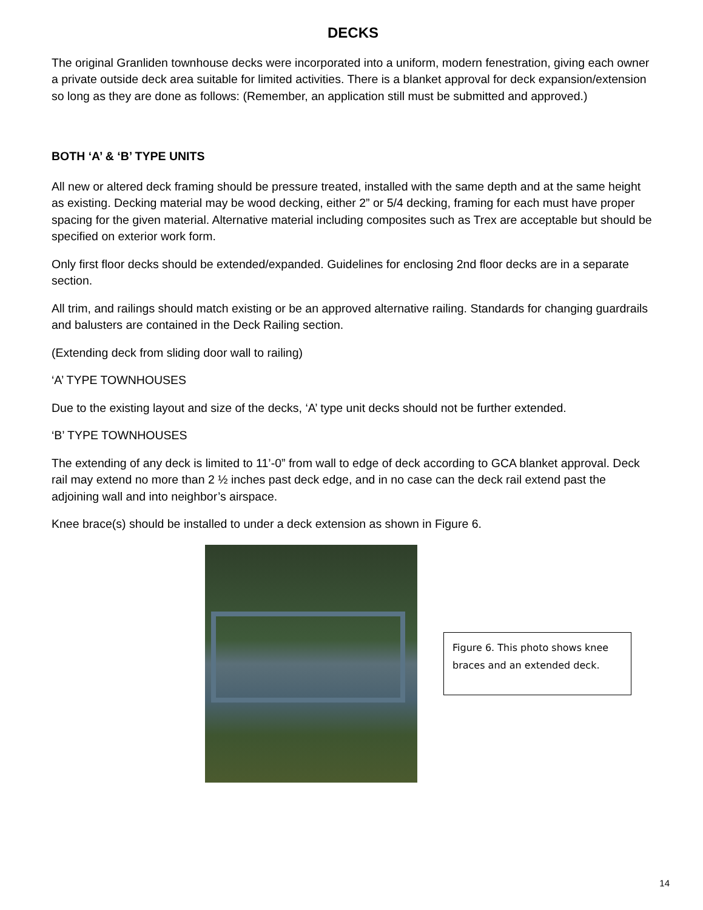DECKS
The original Granliden townhouse decks were incorporated into a uniform, modern fenestration, giving each owner a private outside deck area suitable for limited activities. There is a blanket approval for deck expansion/extension so long as they are done as follows: (Remember, an application still must be submitted and approved.)
BOTH ‘A’ & ‘B’ TYPE UNITS
All new or altered deck framing should be pressure treated, installed with the same depth and at the same height as existing. Decking material may be wood decking, either 2” or 5/4 decking, framing for each must have proper spacing for the given material. Alternative material including composites such as Trex are acceptable but should be specified on exterior work form.
Only first floor decks should be extended/expanded. Guidelines for enclosing 2nd floor decks are in a separate section.
All trim, and railings should match existing or be an approved alternative railing. Standards for changing guardrails and balusters are contained in the Deck Railing section.
(Extending deck from sliding door wall to railing)
‘A’ TYPE TOWNHOUSES
Due to the existing layout and size of the decks, ‘A’ type unit decks should not be further extended.
‘B’ TYPE TOWNHOUSES
The extending of any deck is limited to 11’-0” from wall to edge of deck according to GCA blanket approval. Deck rail may extend no more than 2 ½ inches past deck edge, and in no case can the deck rail extend past the adjoining wall and into neighbor’s airspace.
Knee brace(s) should be installed to under a deck extension as shown in Figure 6.
Figure 6. This photo shows knee braces and an extended deck.
14